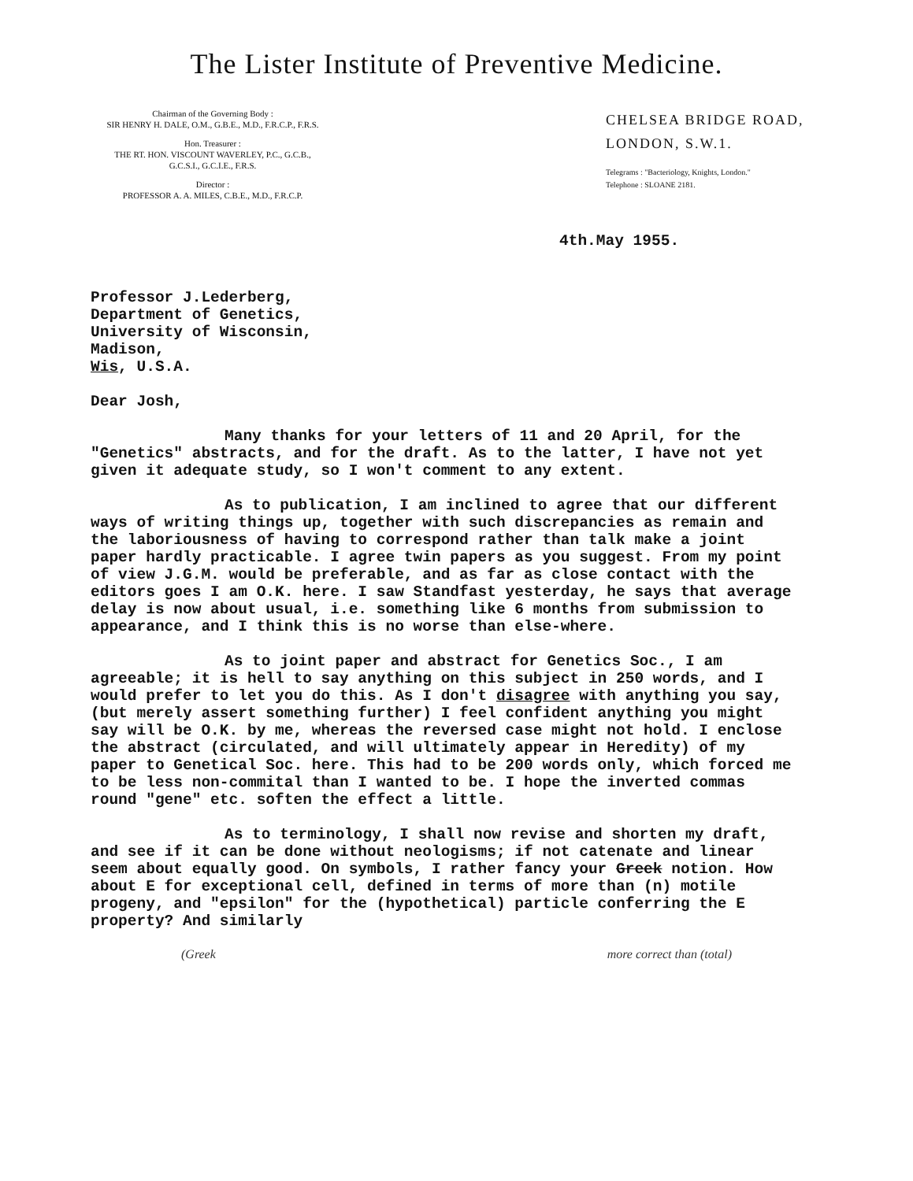The Lister Institute of Preventive Medicine.
Chairman of the Governing Body :
SIR HENRY H. DALE, O.M., G.B.E., M.D., F.R.C.P., F.R.S.
Hon. Treasurer :
THE RT. HON. VISCOUNT WAVERLEY, P.C., G.C.B.,
G.C.S.I., G.C.I.E., F.R.S.
Director :
PROFESSOR A. A. MILES, C.B.E., M.D., F.R.C.P.
CHELSEA BRIDGE ROAD,
LONDON, S.W.1.
Telegrams : "Bacteriology, Knights, London."
Telephone : SLOANE 2181.
4th.May 1955.
Professor J.Lederberg,
Department of Genetics,
University of Wisconsin,
Madison,
Wis, U.S.A.
Dear Josh,
Many thanks for your letters of 11 and 20 April, for the "Genetics" abstracts, and for the draft. As to the latter, I have not yet given it adequate study, so I won't comment to any extent.
As to publication, I am inclined to agree that our different ways of writing things up, together with such discrepancies as remain and the laboriousness of having to correspond rather than talk make a joint paper hardly practicable. I agree twin papers as you suggest. From my point of view J.G.M. would be preferable, and as far as close contact with the editors goes I am O.K. here. I saw Standfast yesterday, he says that average delay is now about usual, i.e. something like 6 months from submission to appearance, and I think this is no worse than else-where.
As to joint paper and abstract for Genetics Soc., I am agreeable; it is hell to say anything on this subject in 250 words, and I would prefer to let you do this. As I don't disagree with anything you say, (but merely assert something further) I feel confident anything you might say will be O.K. by me, whereas the reversed case might not hold. I enclose the abstract (circulated, and will ultimately appear in Heredity) of my paper to Genetical Soc. here. This had to be 200 words only, which forced me to be less non-commital than I wanted to be. I hope the inverted commas round "gene" etc. soften the effect a little.
As to terminology, I shall now revise and shorten my draft, and see if it can be done without neologisms; if not catenate and linear seem about equally good. On symbols, I rather fancy your Greek notion. How about E for exceptional cell, defined in terms of more than (n) motile progeny, and "epsilon" for the (hypothetical) particle conferring the E property? And similarly
(Greek more correct than (total)